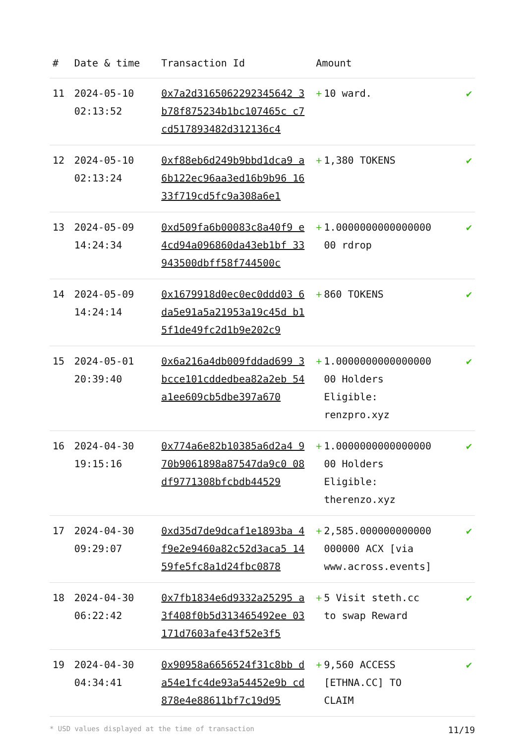| # | Date & time | Transaction Id | Amount | |
| --- | --- | --- | --- | --- |
| 11 | 2024-05-10 02:13:52 | 0x7a2d3165062292345642 3b78f875234b1bc107465c c7cd517893482d312136c4 | + 10 ward. | ✔ |
| 12 | 2024-05-10 02:13:24 | 0xf88eb6d249b9bbd1dca9 a6b122ec96aa3ed16b9b96 1633f719cd5fc9a308a6e1 | + 1,380 TOKENS | ✔ |
| 13 | 2024-05-09 14:24:34 | 0xd509fa6b00083c8a40f9 e4cd94a096860da43eb1bf 33943500dbff58f744500c | + 1.0000000000000000 00 rdrop | ✔ |
| 14 | 2024-05-09 14:24:14 | 0x1679918d0ec0ec0ddd03 6da5e91a5a21953a19c45d b15f1de49fc2d1b9e202c9 | + 860 TOKENS | ✔ |
| 15 | 2024-05-01 20:39:40 | 0x6a216a4db009fddad699 3bcce101cddedbea82a2eb 54a1ee609cb5dbe397a670 | + 1.0000000000000000 00 Holders Eligible: renzpro.xyz | ✔ |
| 16 | 2024-04-30 19:15:16 | 0x774a6e82b10385a6d2a4 970b9061898a87547da9c0 08df9771308bfcbdb44529 | + 1.0000000000000000 00 Holders Eligible: therenzo.xyz | ✔ |
| 17 | 2024-04-30 09:29:07 | 0xd35d7de9dcaf1e1893ba 4f9e2e9460a82c52d3aca5 1459fe5fc8a1d24fbc0878 | + 2,585.000000000000 000000 ACX [via www.across.events] | ✔ |
| 18 | 2024-04-30 06:22:42 | 0x7fb1834e6d9332a25295 a3f408f0b5d313465492ee 03171d7603afe43f52e3f5 | + 5 Visit steth.cc to swap Reward | ✔ |
| 19 | 2024-04-30 04:34:41 | 0x90958a6656524f31c8bb da54e1fc4de93a54452e9b cd878e4e88611bf7c19d95 | + 9,560 ACCESS [ETHNA.CC] TO CLAIM | ✔ |
* USD values displayed at the time of transaction 11/19